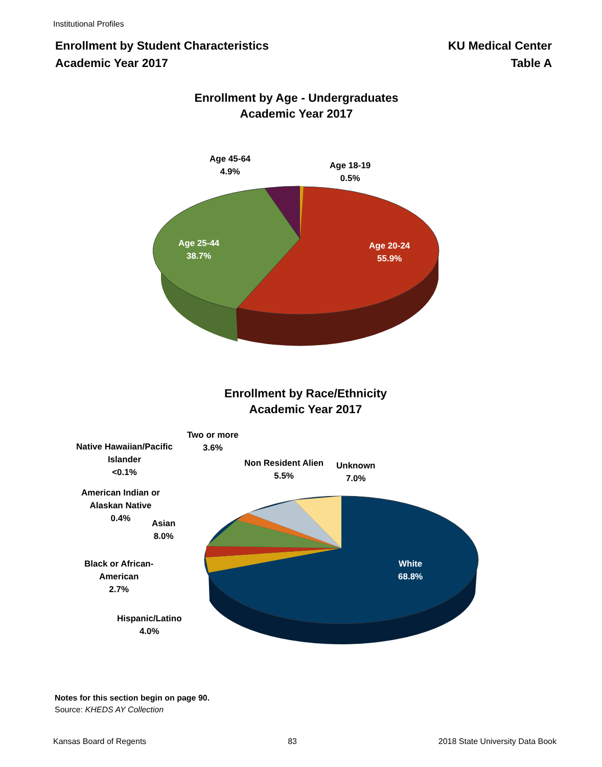Institutional Profiles
Enrollment by Student Characteristics
Academic Year 2017
KU Medical Center
Table A
Enrollment by Age - Undergraduates
Academic Year 2017
Age 45-64
4.9%
Age 18-19
0.5%
Age 25-44
38.7%
Age 20-24
55.9%
Enrollment by Race/Ethnicity
Academic Year 2017
Two or more
3.6%
Native Hawaiian/Pacific
Islander
<0.1%
Non Resident Alien
5.5%
Unknown
7.0%
American Indian or
Alaskan Native
0.4%
Asian
8.0%
Black or African-
American
2.7%
White
68.8%
Hispanic/Latino
4.0%
Notes for this section begin on page 90.
Source: KHEDS AY Collection
Kansas Board of Regents 83 2018 State University Data Book